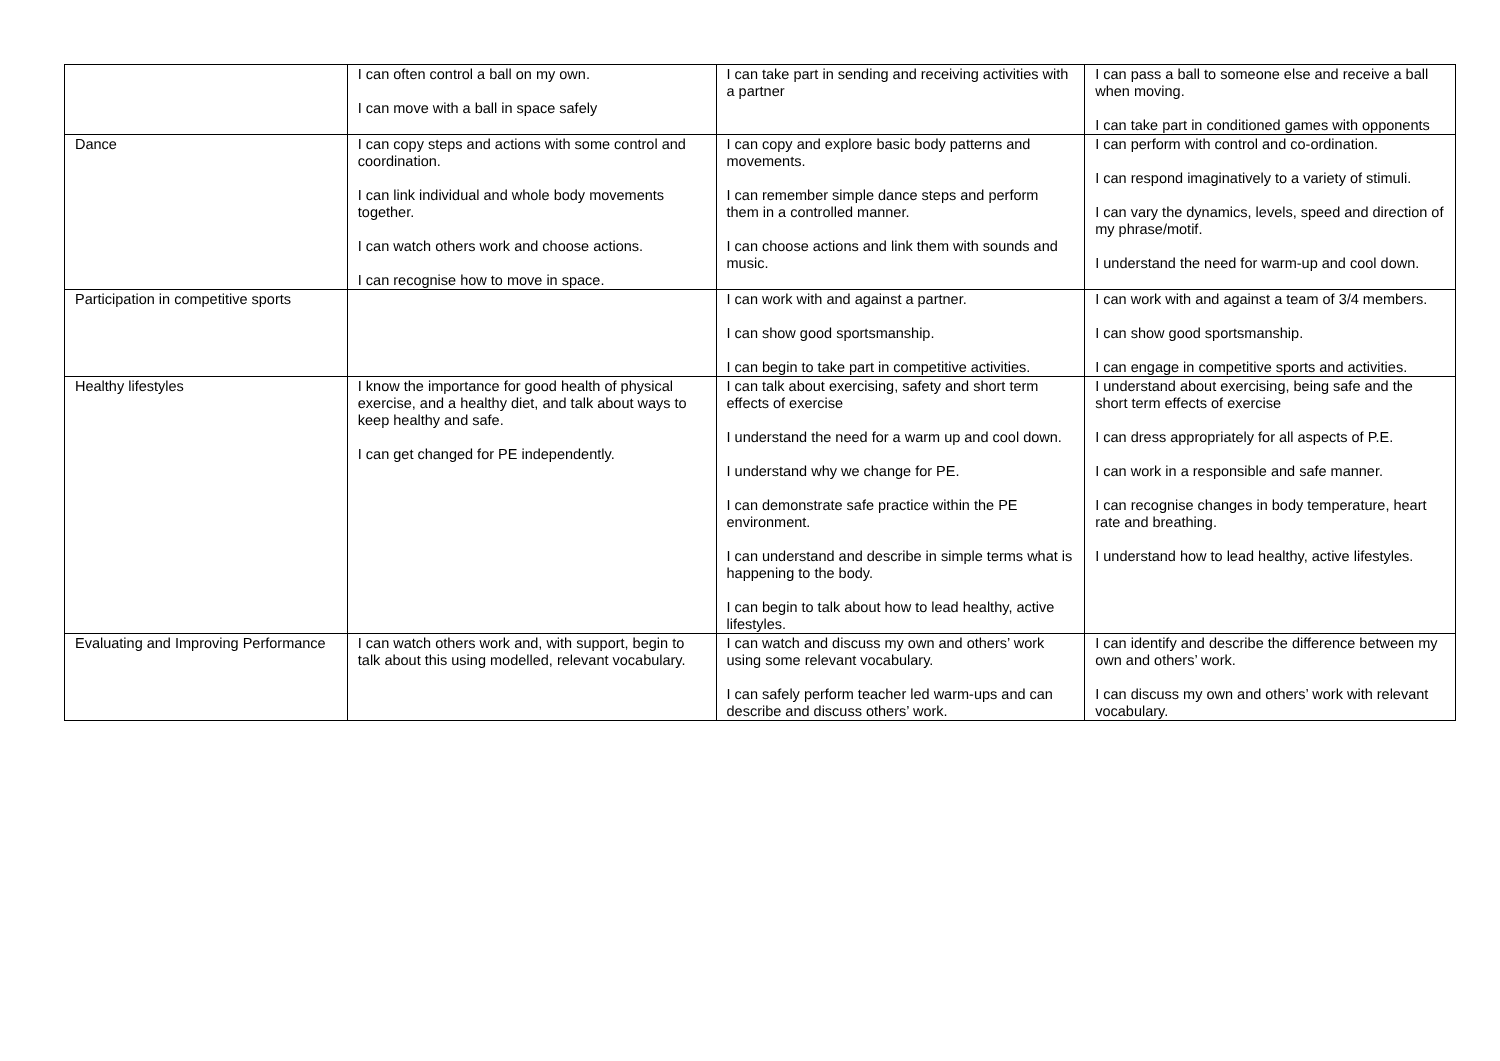| | I can often control a ball on my own. I can move with a ball in space safely | I can take part in sending and receiving activities with a partner | I can pass a ball to someone else and receive a ball when moving. I can take part in conditioned games with opponents |
| Dance | I can copy steps and actions with some control and coordination. I can link individual and whole body movements together. I can watch others work and choose actions. I can recognise how to move in space. | I can copy and explore basic body patterns and movements. I can remember simple dance steps and perform them in a controlled manner. I can choose actions and link them with sounds and music. | I can perform with control and co-ordination. I can respond imaginatively to a variety of stimuli. I can vary the dynamics, levels, speed and direction of my phrase/motif. I understand the need for warm-up and cool down. |
| Participation in competitive sports | | I can work with and against a partner. I can show good sportsmanship. I can begin to take part in competitive activities. | I can work with and against a team of 3/4 members. I can show good sportsmanship. I can engage in competitive sports and activities. |
| Healthy lifestyles | I know the importance for good health of physical exercise, and a healthy diet, and talk about ways to keep healthy and safe. I can get changed for PE independently. | I can talk about exercising, safety and short term effects of exercise I understand the need for a warm up and cool down. I understand why we change for PE. I can demonstrate safe practice within the PE environment. I can understand and describe in simple terms what is happening to the body. I can begin to talk about how to lead healthy, active lifestyles. | I understand about exercising, being safe and the short term effects of exercise I can dress appropriately for all aspects of P.E. I can work in a responsible and safe manner. I can recognise changes in body temperature, heart rate and breathing. I understand how to lead healthy, active lifestyles. |
| Evaluating and Improving Performance | I can watch others work and, with support, begin to talk about this using modelled, relevant vocabulary. | I can watch and discuss my own and others’ work using some relevant vocabulary. I can safely perform teacher led warm-ups and can describe and discuss others’ work. | I can identify and describe the difference between my own and others’ work. I can discuss my own and others’ work with relevant vocabulary. |